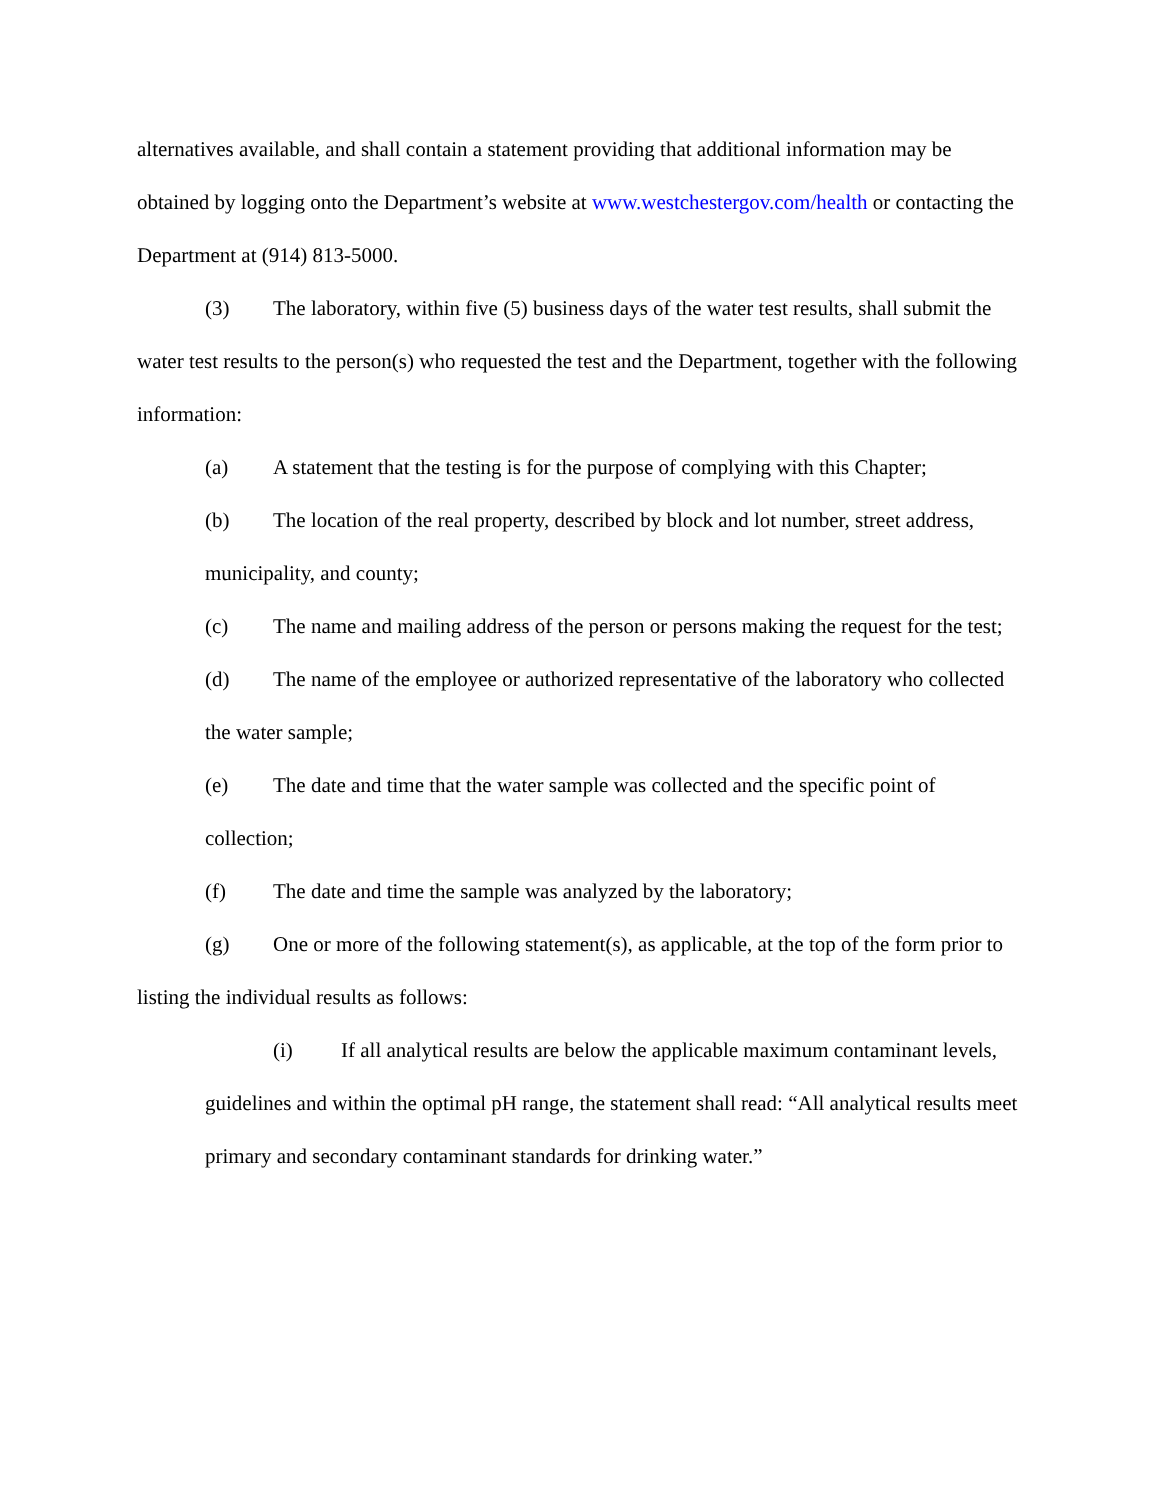alternatives available, and shall contain a statement providing that additional information may be obtained by logging onto the Department’s website at www.westchestergov.com/health or contacting the Department at (914) 813-5000.
(3) The laboratory, within five (5) business days of the water test results, shall submit the water test results to the person(s) who requested the test and the Department, together with the following information:
(a) A statement that the testing is for the purpose of complying with this Chapter;
(b) The location of the real property, described by block and lot number, street address, municipality, and county;
(c) The name and mailing address of the person or persons making the request for the test;
(d) The name of the employee or authorized representative of the laboratory who collected the water sample;
(e) The date and time that the water sample was collected and the specific point of collection;
(f) The date and time the sample was analyzed by the laboratory;
(g) One or more of the following statement(s), as applicable, at the top of the form prior to listing the individual results as follows:
(i) If all analytical results are below the applicable maximum contaminant levels, guidelines and within the optimal pH range, the statement shall read: “All analytical results meet primary and secondary contaminant standards for drinking water.”